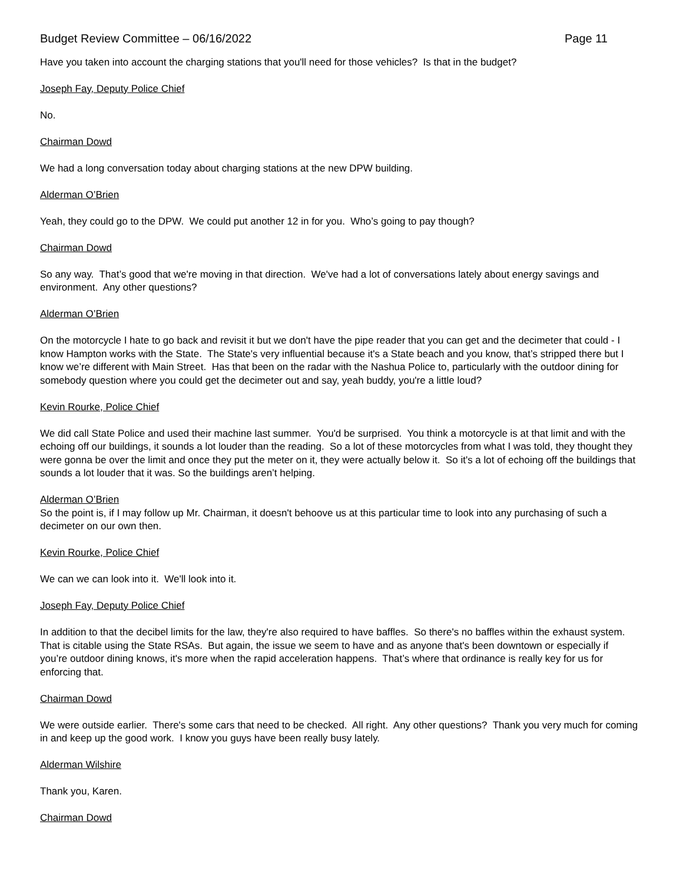Budget Review Committee – 06/16/2022 Page 11
Have you taken into account the charging stations that you'll need for those vehicles? Is that in the budget?
Joseph Fay, Deputy Police Chief
No.
Chairman Dowd
We had a long conversation today about charging stations at the new DPW building.
Alderman O’Brien
Yeah, they could go to the DPW. We could put another 12 in for you. Who’s going to pay though?
Chairman Dowd
So any way. That’s good that we're moving in that direction. We've had a lot of conversations lately about energy savings and environment. Any other questions?
Alderman O’Brien
On the motorcycle I hate to go back and revisit it but we don't have the pipe reader that you can get and the decimeter that could - I know Hampton works with the State. The State's very influential because it's a State beach and you know, that’s stripped there but I know we’re different with Main Street. Has that been on the radar with the Nashua Police to, particularly with the outdoor dining for somebody question where you could get the decimeter out and say, yeah buddy, you're a little loud?
Kevin Rourke, Police Chief
We did call State Police and used their machine last summer. You'd be surprised. You think a motorcycle is at that limit and with the echoing off our buildings, it sounds a lot louder than the reading. So a lot of these motorcycles from what I was told, they thought they were gonna be over the limit and once they put the meter on it, they were actually below it. So it's a lot of echoing off the buildings that sounds a lot louder that it was. So the buildings aren’t helping.
Alderman O’Brien
So the point is, if I may follow up Mr. Chairman, it doesn't behoove us at this particular time to look into any purchasing of such a decimeter on our own then.
Kevin Rourke, Police Chief
We can we can look into it. We'll look into it.
Joseph Fay, Deputy Police Chief
In addition to that the decibel limits for the law, they're also required to have baffles. So there's no baffles within the exhaust system. That is citable using the State RSAs. But again, the issue we seem to have and as anyone that's been downtown or especially if you’re outdoor dining knows, it's more when the rapid acceleration happens. That’s where that ordinance is really key for us for enforcing that.
Chairman Dowd
We were outside earlier. There's some cars that need to be checked. All right. Any other questions? Thank you very much for coming in and keep up the good work. I know you guys have been really busy lately.
Alderman Wilshire
Thank you, Karen.
Chairman Dowd